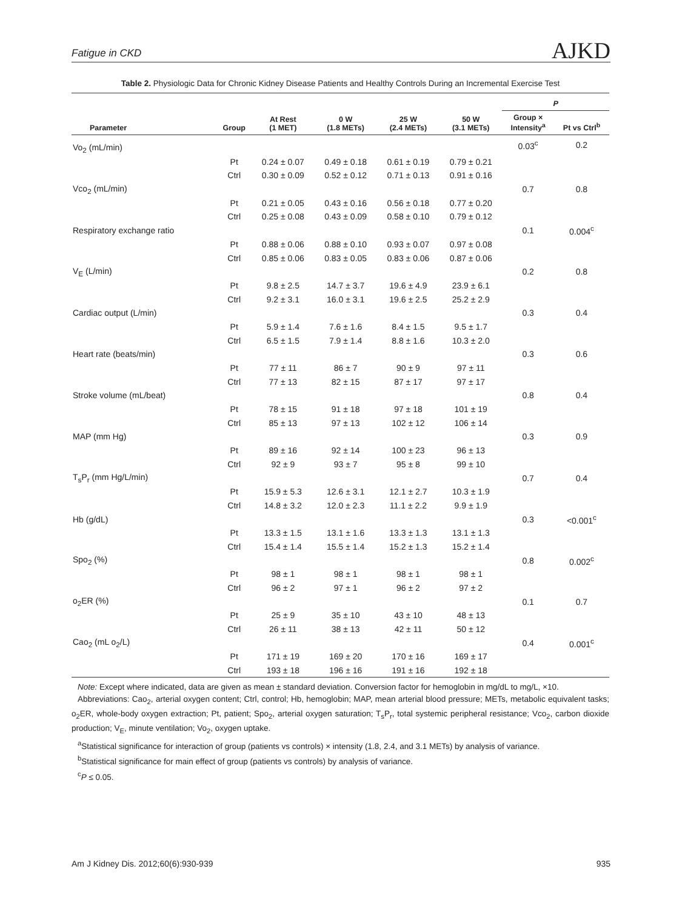Fatigue in CKD AJKD
Table 2. Physiologic Data for Chronic Kidney Disease Patients and Healthy Controls During an Incremental Exercise Test
| | | | | | | P | |
| --- | --- | --- | --- | --- | --- | --- | --- |
| Parameter | Group | At Rest (1 MET) | 0 W (1.8 METs) | 25 W (2.4 METs) | 50 W (3.1 METs) | Group × Intensity<sup>a</sup> | Pt vs Ctrl<sup>b</sup> |
| Vo<sub>2</sub> (mL/min) | | | | | | 0.03<sup>c</sup> | 0.2 |
| | Pt | 0.24 ± 0.07 | 0.49 ± 0.18 | 0.61 ± 0.19 | 0.79 ± 0.21 | | |
| | Ctrl | 0.30 ± 0.09 | 0.52 ± 0.12 | 0.71 ± 0.13 | 0.91 ± 0.16 | | |
| Vco<sub>2</sub> (mL/min) | | | | | | 0.7 | 0.8 |
| | Pt | 0.21 ± 0.05 | 0.43 ± 0.16 | 0.56 ± 0.18 | 0.77 ± 0.20 | | |
| | Ctrl | 0.25 ± 0.08 | 0.43 ± 0.09 | 0.58 ± 0.10 | 0.79 ± 0.12 | | |
| Respiratory exchange ratio | | | | | | 0.1 | 0.004<sup>c</sup> |
| | Pt | 0.88 ± 0.06 | 0.88 ± 0.10 | 0.93 ± 0.07 | 0.97 ± 0.08 | | |
| | Ctrl | 0.85 ± 0.06 | 0.83 ± 0.05 | 0.83 ± 0.06 | 0.87 ± 0.06 | | |
| V<sub>E</sub> (L/min) | | | | | | 0.2 | 0.8 |
| | Pt | 9.8 ± 2.5 | 14.7 ± 3.7 | 19.6 ± 4.9 | 23.9 ± 6.1 | | |
| | Ctrl | 9.2 ± 3.1 | 16.0 ± 3.1 | 19.6 ± 2.5 | 25.2 ± 2.9 | | |
| Cardiac output (L/min) | | | | | | 0.3 | 0.4 |
| | Pt | 5.9 ± 1.4 | 7.6 ± 1.6 | 8.4 ± 1.5 | 9.5 ± 1.7 | | |
| | Ctrl | 6.5 ± 1.5 | 7.9 ± 1.4 | 8.8 ± 1.6 | 10.3 ± 2.0 | | |
| Heart rate (beats/min) | | | | | | 0.3 | 0.6 |
| | Pt | 77 ± 11 | 86 ± 7 | 90 ± 9 | 97 ± 11 | | |
| | Ctrl | 77 ± 13 | 82 ± 15 | 87 ± 17 | 97 ± 17 | | |
| Stroke volume (mL/beat) | | | | | | 0.8 | 0.4 |
| | Pt | 78 ± 15 | 91 ± 18 | 97 ± 18 | 101 ± 19 | | |
| | Ctrl | 85 ± 13 | 97 ± 13 | 102 ± 12 | 106 ± 14 | | |
| MAP (mm Hg) | | | | | | 0.3 | 0.9 |
| | Pt | 89 ± 16 | 92 ± 14 | 100 ± 23 | 96 ± 13 | | |
| | Ctrl | 92 ± 9 | 93 ± 7 | 95 ± 8 | 99 ± 10 | | |
| T<sub>s</sub>P<sub>r</sub> (mm Hg/L/min) | | | | | | 0.7 | 0.4 |
| | Pt | 15.9 ± 5.3 | 12.6 ± 3.1 | 12.1 ± 2.7 | 10.3 ± 1.9 | | |
| | Ctrl | 14.8 ± 3.2 | 12.0 ± 2.3 | 11.1 ± 2.2 | 9.9 ± 1.9 | | |
| Hb (g/dL) | | | | | | 0.3 | <0.001<sup>c</sup> |
| | Pt | 13.3 ± 1.5 | 13.1 ± 1.6 | 13.3 ± 1.3 | 13.1 ± 1.3 | | |
| | Ctrl | 15.4 ± 1.4 | 15.5 ± 1.4 | 15.2 ± 1.3 | 15.2 ± 1.4 | | |
| Spo<sub>2</sub> (%) | | | | | | 0.8 | 0.002<sup>c</sup> |
| | Pt | 98 ± 1 | 98 ± 1 | 98 ± 1 | 98 ± 1 | | |
| | Ctrl | 96 ± 2 | 97 ± 1 | 96 ± 2 | 97 ± 2 | | |
| o<sub>2</sub>ER (%) | | | | | | 0.1 | 0.7 |
| | Pt | 25 ± 9 | 35 ± 10 | 43 ± 10 | 48 ± 13 | | |
| | Ctrl | 26 ± 11 | 38 ± 13 | 42 ± 11 | 50 ± 12 | | |
| Cao<sub>2</sub> (mL o<sub>2</sub>/L) | | | | | | 0.4 | 0.001<sup>c</sup> |
| | Pt | 171 ± 19 | 169 ± 20 | 170 ± 16 | 169 ± 17 | | |
| | Ctrl | 193 ± 18 | 196 ± 16 | 191 ± 16 | 192 ± 18 | | |
Note: Except where indicated, data are given as mean ± standard deviation. Conversion factor for hemoglobin in mg/dL to mg/L, ×10.
Abbreviations: Cao<sub>2</sub>, arterial oxygen content; Ctrl, control; Hb, hemoglobin; MAP, mean arterial blood pressure; METs, metabolic equivalent tasks; o<sub>2</sub>ER, whole-body oxygen extraction; Pt, patient; Spo<sub>2</sub>, arterial oxygen saturation; T<sub>s</sub>P<sub>r</sub>, total systemic peripheral resistance; Vco<sub>2</sub>, carbon dioxide production; V<sub>E</sub>, minute ventilation; Vo<sub>2</sub>, oxygen uptake.
<sup>a</sup> Statistical significance for interaction of group (patients vs controls) × intensity (1.8, 2.4, and 3.1 METs) by analysis of variance.
<sup>b</sup> Statistical significance for main effect of group (patients vs controls) by analysis of variance.
<sup>c</sup> P ≤ 0.05.
Am J Kidney Dis. 2012;60(6):930-939 935